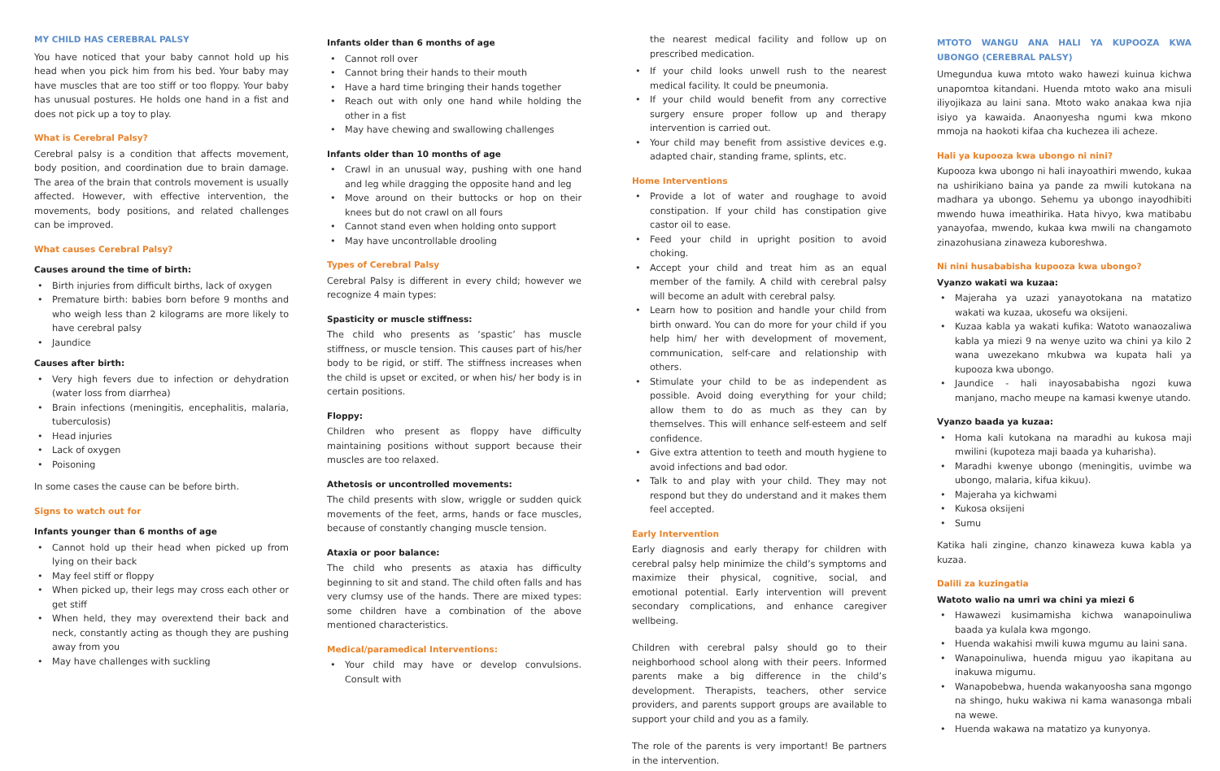MY CHILD HAS CEREBRAL PALSY
You have noticed that your baby cannot hold up his head when you pick him from his bed. Your baby may have muscles that are too stiff or too floppy. Your baby has unusual postures. He holds one hand in a fist and does not pick up a toy to play.
What is Cerebral Palsy?
Cerebral palsy is a condition that affects movement, body position, and coordination due to brain damage. The area of the brain that controls movement is usually affected. However, with effective intervention, the movements, body positions, and related challenges can be improved.
What causes Cerebral Palsy?
Causes around the time of birth:
Birth injuries from difficult births, lack of oxygen
Premature birth: babies born before 9 months and who weigh less than 2 kilograms are more likely to have cerebral palsy
Jaundice
Causes after birth:
Very high fevers due to infection or dehydration (water loss from diarrhea)
Brain infections (meningitis, encephalitis, malaria, tuberculosis)
Head injuries
Lack of oxygen
Poisoning
In some cases the cause can be before birth.
Signs to watch out for
Infants younger than 6 months of age
Cannot hold up their head when picked up from lying on their back
May feel stiff or floppy
When picked up, their legs may cross each other or get stiff
When held, they may overextend their back and neck, constantly acting as though they are pushing away from you
May have challenges with suckling
Infants older than 6 months of age
Cannot roll over
Cannot bring their hands to their mouth
Have a hard time bringing their hands together
Reach out with only one hand while holding the other in a fist
May have chewing and swallowing challenges
Infants older than 10 months of age
Crawl in an unusual way, pushing with one hand and leg while dragging the opposite hand and leg
Move around on their buttocks or hop on their knees but do not crawl on all fours
Cannot stand even when holding onto support
May have uncontrollable drooling
Types of Cerebral Palsy
Cerebral Palsy is different in every child; however we recognize 4 main types:
Spasticity or muscle stiffness:
The child who presents as ‘spastic’ has muscle stiffness, or muscle tension. This causes part of his/her body to be rigid, or stiff. The stiffness increases when the child is upset or excited, or when his/ her body is in certain positions.
Floppy:
Children who present as floppy have difficulty maintaining positions without support because their muscles are too relaxed.
Athetosis or uncontrolled movements:
The child presents with slow, wriggle or sudden quick movements of the feet, arms, hands or face muscles, because of constantly changing muscle tension.
Ataxia or poor balance:
The child who presents as ataxia has difficulty beginning to sit and stand. The child often falls and has very clumsy use of the hands. There are mixed types: some children have a combination of the above mentioned characteristics.
Medical/paramedical Interventions:
Your child may have or develop convulsions. Consult with
the nearest medical facility and follow up on prescribed medication.
If your child looks unwell rush to the nearest medical facility. It could be pneumonia.
If your child would benefit from any corrective surgery ensure proper follow up and therapy intervention is carried out.
Your child may benefit from assistive devices e.g. adapted chair, standing frame, splints, etc.
Home Interventions
Provide a lot of water and roughage to avoid constipation. If your child has constipation give castor oil to ease.
Feed your child in upright position to avoid choking.
Accept your child and treat him as an equal member of the family. A child with cerebral palsy will become an adult with cerebral palsy.
Learn how to position and handle your child from birth onward. You can do more for your child if you help him/ her with development of movement, communication, self-care and relationship with others.
Stimulate your child to be as independent as possible. Avoid doing everything for your child; allow them to do as much as they can by themselves. This will enhance self-esteem and self confidence.
Give extra attention to teeth and mouth hygiene to avoid infections and bad odor.
Talk to and play with your child. They may not respond but they do understand and it makes them feel accepted.
Early Intervention
Early diagnosis and early therapy for children with cerebral palsy help minimize the child’s symptoms and maximize their physical, cognitive, social, and emotional potential. Early intervention will prevent secondary complications, and enhance caregiver wellbeing.
Children with cerebral palsy should go to their neighborhood school along with their peers. Informed parents make a big difference in the child’s development. Therapists, teachers, other service providers, and parents support groups are available to support your child and you as a family.
The role of the parents is very important! Be partners in the intervention.
MTOTO WANGU ANA HALI YA KUPOOZA KWA UBONGO (CEREBRAL PALSY)
Umegundua kuwa mtoto wako hawezi kuinua kichwa unapomtoa kitandani. Huenda mtoto wako ana misuli iliyojikaza au laini sana. Mtoto wako anakaa kwa njia isiyo ya kawaida. Anaonyesha ngumi kwa mkono mmoja na haokoti kifaa cha kuchezea ili acheze.
Hali ya kupooza kwa ubongo ni nini?
Kupooza kwa ubongo ni hali inayoathiri mwendo, kukaa na ushirikiano baina ya pande za mwili kutokana na madhara ya ubongo. Sehemu ya ubongo inayodhibiti mwendo huwa imeathirika. Hata hivyo, kwa matibabu yanayofaa, mwendo, kukaa kwa mwili na changamoto zinazohusiana zinaweza kuboreshwa.
Ni nini husababisha kupooza kwa ubongo?
Vyanzo wakati wa kuzaa:
Majeraha ya uzazi yanayotokana na matatizo wakati wa kuzaa, ukosefu wa oksijeni.
Kuzaa kabla ya wakati kufika: Watoto wanaozaliwa kabla ya miezi 9 na wenye uzito wa chini ya kilo 2 wana uwezekano mkubwa wa kupata hali ya kupooza kwa ubongo.
Jaundice - hali inayosababisha ngozi kuwa manjano, macho meupe na kamasi kwenye utando.
Vyanzo baada ya kuzaa:
Homa kali kutokana na maradhi au kukosa maji mwilini (kupoteza maji baada ya kuharisha).
Maradhi kwenye ubongo (meningitis, uvimbe wa ubongo, malaria, kifua kikuu).
Majeraha ya kichwami
Kukosa oksijeni
Sumu
Katika hali zingine, chanzo kinaweza kuwa kabla ya kuzaa.
Dalili za kuzingatia
Watoto walio na umri wa chini ya miezi 6
Hawawezi kusimamisha kichwa wanapoinuliwa baada ya kulala kwa mgongo.
Huenda wakahisi mwili kuwa mgumu au laini sana.
Wanapoinuliwa, huenda miguu yao ikapitana au inakuwa migumu.
Wanapobebwa, huenda wakanyoosha sana mgongo na shingo, huku wakiwa ni kama wanasonga mbali na wewe.
Huenda wakawa na matatizo ya kunyonya.